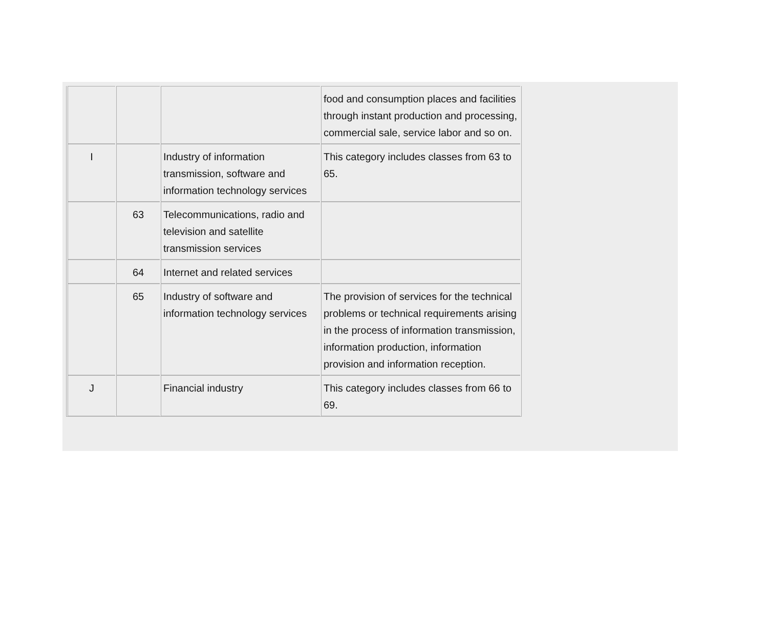| | | | food and consumption places and facilities through instant production and processing, commercial sale, service labor and so on. |
| I | | Industry of information transmission, software and information technology services | This category includes classes from 63 to 65. |
| | 63 | Telecommunications, radio and television and satellite transmission services | |
| | 64 | Internet and related services | |
| | 65 | Industry of software and information technology services | The provision of services for the technical problems or technical requirements arising in the process of information transmission, information production, information provision and information reception. |
| J | | Financial industry | This category includes classes from 66 to 69. |